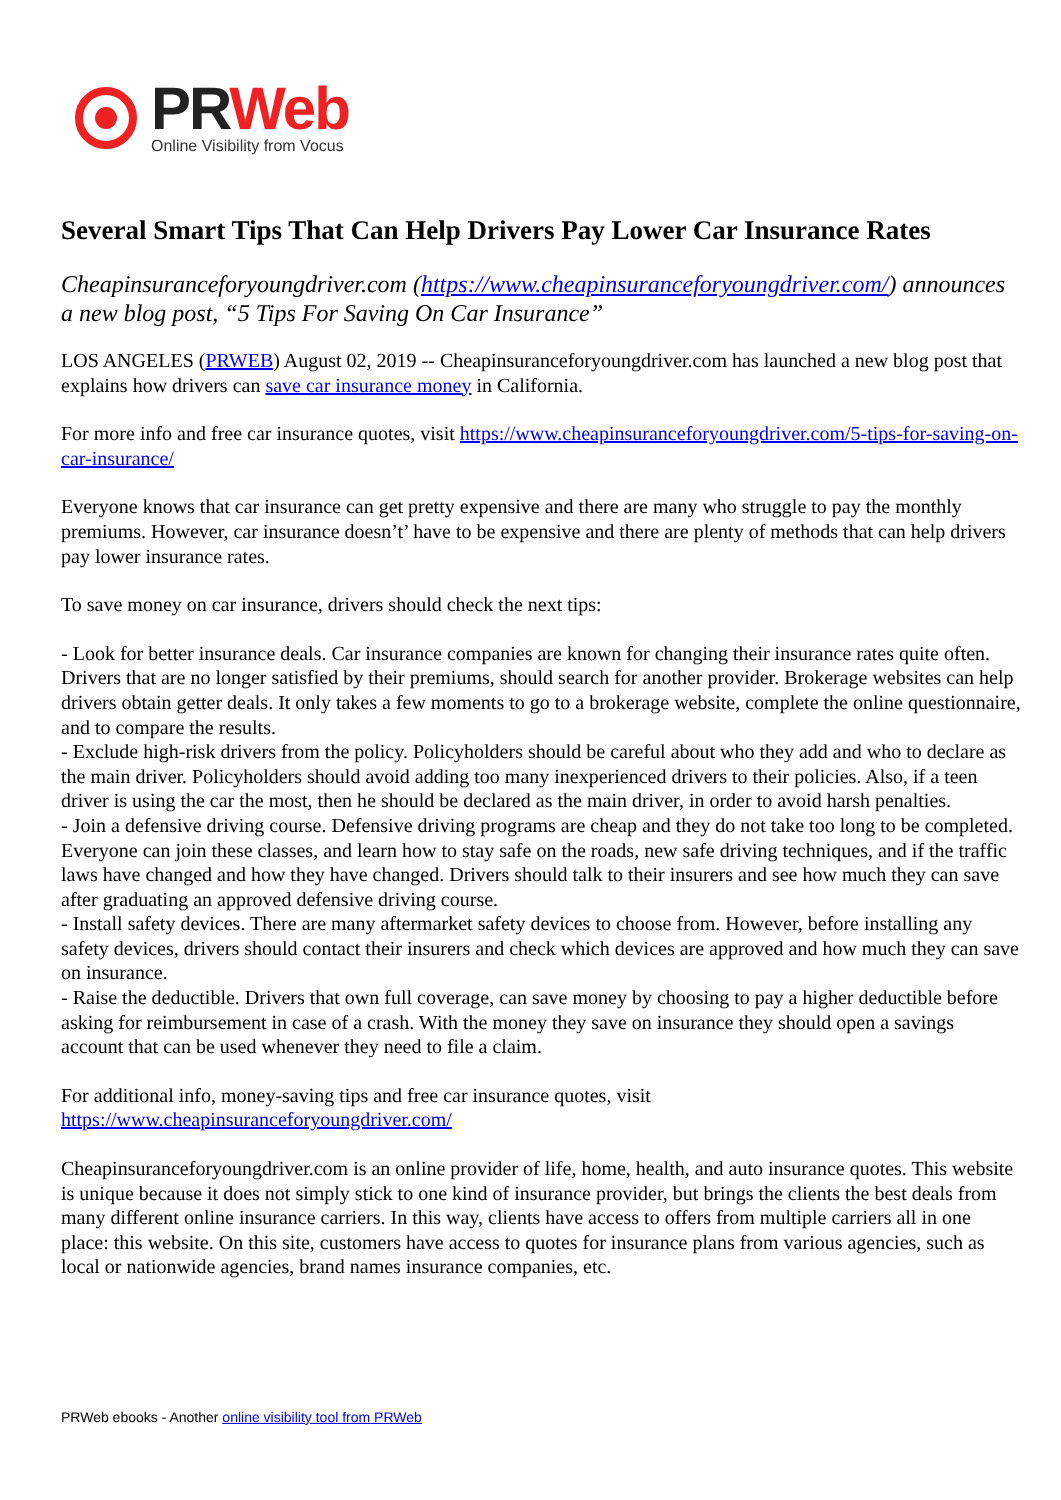PR Web
Online Visibility from Vocus
Several Smart Tips That Can Help Drivers Pay Lower Car Insurance Rates
Cheapinsuranceforyoungdriver.com (https://www.cheapinsuranceforyoungdriver.com/) announces a new blog post, “5 Tips For Saving On Car Insurance”
LOS ANGELES (PRWEB) August 02, 2019 -- Cheapinsuranceforyoungdriver.com has launched a new blog post that explains how drivers can save car insurance money in California.
For more info and free car insurance quotes, visit https://www.cheapinsuranceforyoungdriver.com/5-tips-for-saving-on-car-insurance/
Everyone knows that car insurance can get pretty expensive and there are many who struggle to pay the monthly premiums. However, car insurance doesn’t’ have to be expensive and there are plenty of methods that can help drivers pay lower insurance rates.
To save money on car insurance, drivers should check the next tips:
- Look for better insurance deals. Car insurance companies are known for changing their insurance rates quite often. Drivers that are no longer satisfied by their premiums, should search for another provider. Brokerage websites can help drivers obtain getter deals. It only takes a few moments to go to a brokerage website, complete the online questionnaire, and to compare the results.
- Exclude high-risk drivers from the policy. Policyholders should be careful about who they add and who to declare as the main driver. Policyholders should avoid adding too many inexperienced drivers to their policies. Also, if a teen driver is using the car the most, then he should be declared as the main driver, in order to avoid harsh penalties.
- Join a defensive driving course. Defensive driving programs are cheap and they do not take too long to be completed. Everyone can join these classes, and learn how to stay safe on the roads, new safe driving techniques, and if the traffic laws have changed and how they have changed. Drivers should talk to their insurers and see how much they can save after graduating an approved defensive driving course.
- Install safety devices. There are many aftermarket safety devices to choose from. However, before installing any safety devices, drivers should contact their insurers and check which devices are approved and how much they can save on insurance.
- Raise the deductible. Drivers that own full coverage, can save money by choosing to pay a higher deductible before asking for reimbursement in case of a crash. With the money they save on insurance they should open a savings account that can be used whenever they need to file a claim.
For additional info, money-saving tips and free car insurance quotes, visit
https://www.cheapinsuranceforyoungdriver.com/
Cheapinsuranceforyoungdriver.com is an online provider of life, home, health, and auto insurance quotes. This website is unique because it does not simply stick to one kind of insurance provider, but brings the clients the best deals from many different online insurance carriers. In this way, clients have access to offers from multiple carriers all in one place: this website. On this site, customers have access to quotes for insurance plans from various agencies, such as local or nationwide agencies, brand names insurance companies, etc.
PRWeb ebooks - Another online visibility tool from PRWeb